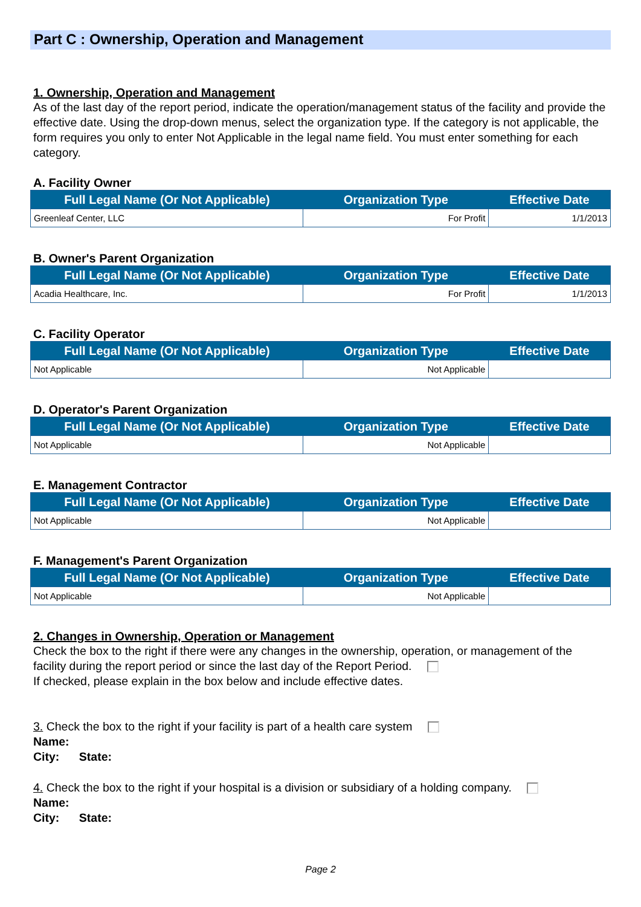Part C : Ownership, Operation and Management
1. Ownership, Operation and Management
As of the last day of the report period, indicate the operation/management status of the facility and provide the effective date. Using the drop-down menus, select the organization type. If the category is not applicable, the form requires you only to enter Not Applicable in the legal name field. You must enter something for each category.
A. Facility Owner
| Full Legal Name (Or Not Applicable) | Organization Type | Effective Date |
| --- | --- | --- |
| Greenleaf Center, LLC | For Profit | 1/1/2013 |
B. Owner's Parent Organization
| Full Legal Name (Or Not Applicable) | Organization Type | Effective Date |
| --- | --- | --- |
| Acadia Healthcare, Inc. | For Profit | 1/1/2013 |
C. Facility Operator
| Full Legal Name (Or Not Applicable) | Organization Type | Effective Date |
| --- | --- | --- |
| Not Applicable | Not Applicable | |
D. Operator's Parent Organization
| Full Legal Name (Or Not Applicable) | Organization Type | Effective Date |
| --- | --- | --- |
| Not Applicable | Not Applicable | |
E. Management Contractor
| Full Legal Name (Or Not Applicable) | Organization Type | Effective Date |
| --- | --- | --- |
| Not Applicable | Not Applicable | |
F. Management's Parent Organization
| Full Legal Name (Or Not Applicable) | Organization Type | Effective Date |
| --- | --- | --- |
| Not Applicable | Not Applicable | |
2. Changes in Ownership, Operation or Management
Check the box to the right if there were any changes in the ownership, operation, or management of the facility during the report period or since the last day of the Report Period.
If checked, please explain in the box below and include effective dates.
3. Check the box to the right if your facility is part of a health care system
Name:
City: State:
4. Check the box to the right if your hospital is a division or subsidiary of a holding company.
Name:
City: State:
Page 2